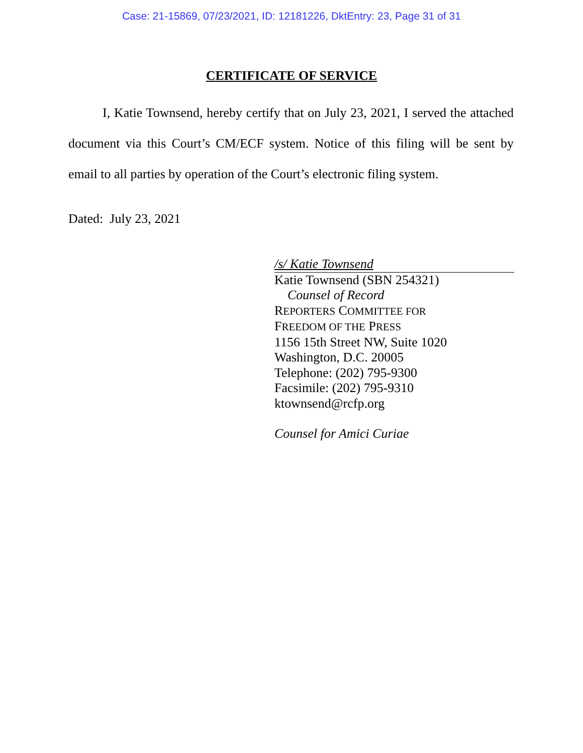Case: 21-15869, 07/23/2021, ID: 12181226, DktEntry: 23, Page 31 of 31
CERTIFICATE OF SERVICE
I, Katie Townsend, hereby certify that on July 23, 2021, I served the attached document via this Court’s CM/ECF system. Notice of this filing will be sent by email to all parties by operation of the Court’s electronic filing system.
Dated: July 23, 2021
/s/ Katie Townsend
Katie Townsend (SBN 254321)
Counsel of Record
REPORTERS COMMITTEE FOR
FREEDOM OF THE PRESS
1156 15th Street NW, Suite 1020
Washington, D.C. 20005
Telephone: (202) 795-9300
Facsimile: (202) 795-9310
ktownsend@rcfp.org
Counsel for Amici Curiae